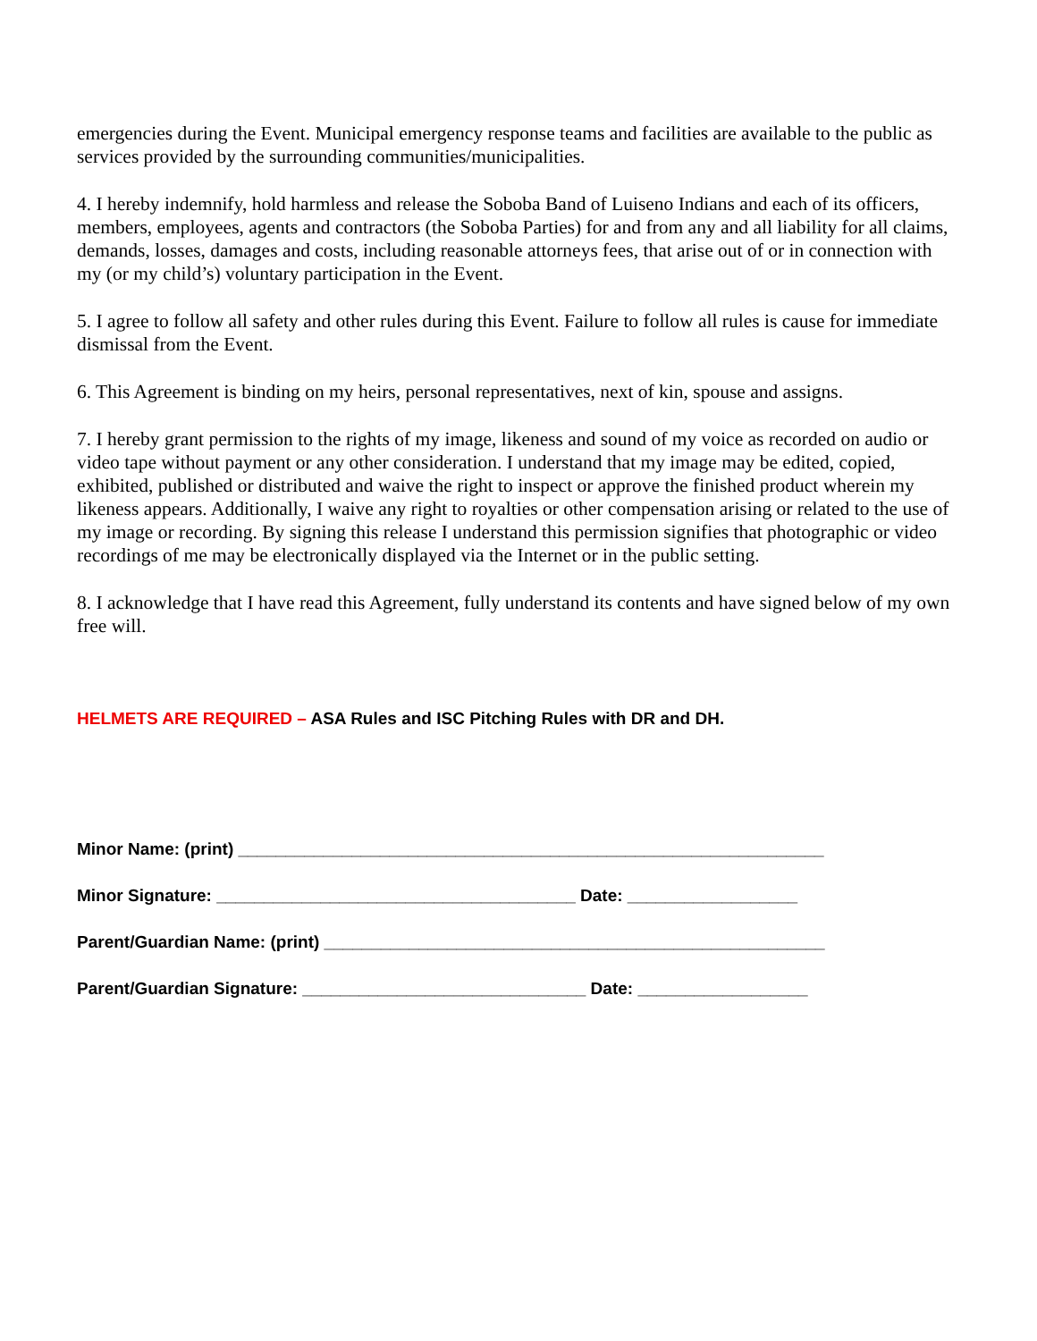emergencies during the Event. Municipal emergency response teams and facilities are available to the public as services provided by the surrounding communities/municipalities.
4. I hereby indemnify, hold harmless and release the Soboba Band of Luiseno Indians and each of its officers, members, employees, agents and contractors (the Soboba Parties) for and from any and all liability for all claims, demands, losses, damages and costs, including reasonable attorneys fees, that arise out of or in connection with my (or my child’s) voluntary participation in the Event.
5. I agree to follow all safety and other rules during this Event. Failure to follow all rules is cause for immediate dismissal from the Event.
6. This Agreement is binding on my heirs, personal representatives, next of kin, spouse and assigns.
7. I hereby grant permission to the rights of my image, likeness and sound of my voice as recorded on audio or video tape without payment or any other consideration. I understand that my image may be edited, copied, exhibited, published or distributed and waive the right to inspect or approve the finished product wherein my likeness appears. Additionally, I waive any right to royalties or other compensation arising or related to the use of my image or recording. By signing this release I understand this permission signifies that photographic or video recordings of me may be electronically displayed via the Internet or in the public setting.
8. I acknowledge that I have read this Agreement, fully understand its contents and have signed below of my own free will.
HELMETS ARE REQUIRED – ASA Rules and ISC Pitching Rules with DR and DH.
Minor Name: (print) ______________________________________________________________
Minor Signature: ______________________________________ Date: __________________
Parent/Guardian Name: (print) _____________________________________________________
Parent/Guardian Signature: ______________________________ Date: __________________